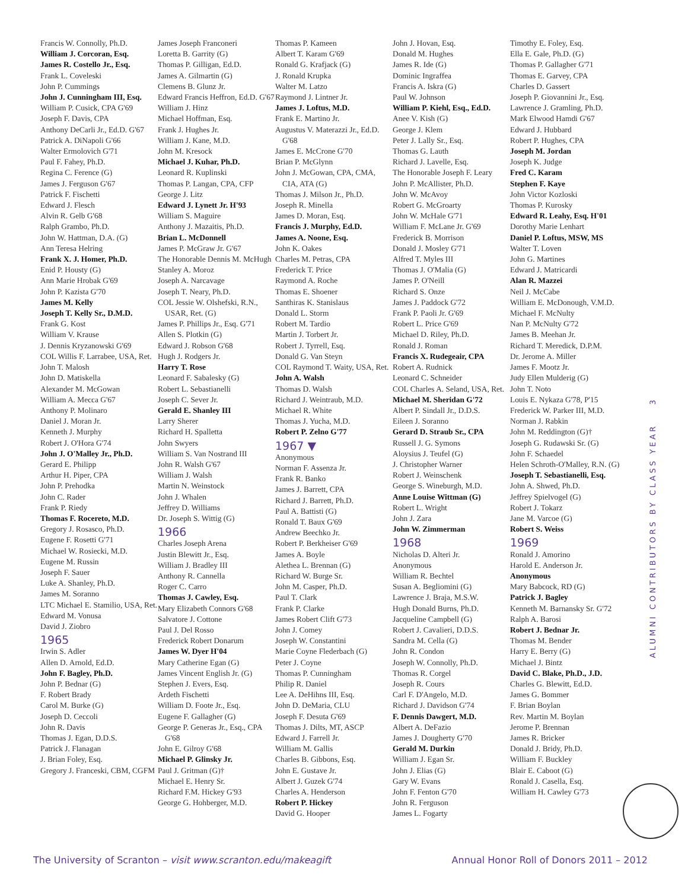Francis W. Connolly, Ph.D.
William J. Corcoran, Esq.
James R. Costello Jr., Esq.
Frank L. Coveleski
John P. Cummings
John J. Cunningham III, Esq.
William P. Cusick, CPA G'69
Joseph F. Davis, CPA
Anthony DeCarli Jr., Ed.D. G'67
Patrick A. DiNapoli G'66
Walter Ermolovich G'71
Paul F. Fahey, Ph.D.
Regina C. Ference (G)
James J. Ferguson G'67
Patrick F. Fischetti
Edward J. Flesch
Alvin R. Gelb G'68
Ralph Grambo, Ph.D.
John W. Hattman, D.A. (G)
Ann Teresa Helring
Frank X. J. Homer, Ph.D.
Enid P. Housty (G)
Ann Marie Hrobak G'69
John P. Kazista G'70
James M. Kelly
Joseph T. Kelly Sr., D.M.D.
Frank G. Kost
William V. Krause
J. Dennis Kryzanowski G'69
COL Willis F. Larrabee, USA, Ret.
John T. Malosh
John D. Matiskella
Alexander M. McGowan
William A. Mecca G'67
Anthony P. Molinaro
Daniel J. Moran Jr.
Kenneth J. Murphy
Robert J. O'Hora G'74
John J. O'Malley Jr., Ph.D.
Gerard E. Philipp
Arthur H. Piper, CPA
John P. Prehodka
John C. Rader
Frank P. Riedy
Thomas F. Rocereto, M.D.
Gregory J. Rosasco, Ph.D.
Eugene F. Rosetti G'71
Michael W. Rosiecki, M.D.
Eugene M. Russin
Joseph F. Sauer
Luke A. Shanley, Ph.D.
James M. Soranno
LTC Michael E. Stamilio, USA, Ret.
Edward M. Vonusa
David J. Ziobro
1965
Irwin S. Adler
Allen D. Arnold, Ed.D.
John F. Bagley, Ph.D.
John P. Bednar (G)
F. Robert Brady
Carol M. Burke (G)
Joseph D. Ceccoli
John R. Davis
Thomas J. Egan, D.D.S.
Patrick J. Flanagan
J. Brian Foley, Esq.
Gregory J. Franceski, CBM, CGFM
James Joseph Franconeri
Loretta B. Garrity (G)
Thomas P. Gilligan, Ed.D.
James A. Gilmartin (G)
Clemens B. Glunz Jr.
Edward Francis Heffron, Ed.D. G'67
William J. Hinz
Michael Hoffman, Esq.
Frank J. Hughes Jr.
William J. Kane, M.D.
John M. Kresock
Michael J. Kuhar, Ph.D.
Leonard R. Kuplinski
Thomas P. Langan, CPA, CFP
George J. Litz
Edward J. Lynett Jr. H'93
William S. Maguire
Anthony J. Mazaitis, Ph.D.
Brian L. McDonnell
James P. McGraw Jr. G'67
The Honorable Dennis M. McHugh
Stanley A. Moroz
Joseph A. Narcavage
Joseph T. Neary, Ph.D.
COL Jessie W. Olshefski, R.N., USAR, Ret. (G)
James P. Phillips Jr., Esq. G'71
Allen S. Plotkin (G)
Edward J. Robson G'68
Hugh J. Rodgers Jr.
Harry T. Rose
Leonard F. Sabalesky (G)
Robert L. Sebastianelli
Joseph C. Sever Jr.
Gerald E. Shanley III
Larry Sherer
Richard H. Spalletta
John Swyers
William S. Van Nostrand III
John R. Walsh G'67
William J. Walsh
Martin N. Weinstock
John J. Whalen
Jeffrey D. Williams
Dr. Joseph S. Wittig (G)
1966
Charles Joseph Arena
Justin Blewitt Jr., Esq.
William J. Bradley III
Anthony R. Cannella
Roger C. Carro
Thomas J. Cawley, Esq.
Mary Elizabeth Connors G'68
Salvatore J. Cottone
Paul J. Del Rosso
Frederick Robert Donarum
James W. Dyer H'04
Mary Catherine Egan (G)
James Vincent English Jr. (G)
Stephen J. Evers, Esq.
Ardeth Fischetti
William D. Foote Jr., Esq.
Eugene F. Gallagher (G)
George P. Generas Jr., Esq., CPA G'68
John E. Gilroy G'68
Michael P. Glinsky Jr.
Paul J. Gritman (G)†
Michael E. Henry Sr.
Richard F.M. Hickey G'93
George G. Hohberger, M.D.
Thomas P. Kameen
Albert T. Karam G'69
Ronald G. Krafjack (G)
J. Ronald Krupka
Walter M. Latzo
Raymond J. Lintner Jr.
James J. Loftus, M.D.
Frank E. Martino Jr.
Augustus V. Materazzi Jr., Ed.D. G'68
James E. McCrone G'70
Brian P. McGlynn
John J. McGowan, CPA, CMA, CIA, ATA (G)
Thomas J. Milson Jr., Ph.D.
Joseph R. Minella
James D. Moran, Esq.
Francis J. Murphy, Ed.D.
James A. Noone, Esq.
John K. Oakes
Charles M. Petras, CPA
Frederick T. Price
Raymond A. Roche
Thomas E. Shoener
Santhiras K. Stanislaus
Donald L. Storm
Robert M. Tardio
Martin J. Torbert Jr.
Robert J. Tyrrell, Esq.
Donald G. Van Steyn
COL Raymond T. Waity, USA, Ret.
John A. Walsh
Thomas D. Walsh
Richard J. Weintraub, M.D.
Michael R. White
Thomas J. Yucha, M.D.
Robert P. Zelno G'77
1967 ▼
Anonymous
Norman F. Assenza Jr.
Frank R. Banko
James J. Barrett, CPA
Richard J. Barrett, Ph.D.
Paul A. Battisti (G)
Ronald T. Baux G'69
Andrew Beechko Jr.
Robert P. Berkheiser G'69
James A. Boyle
Alethea L. Brennan (G)
Richard W. Burge Sr.
John M. Casper, Ph.D.
Paul T. Clark
Frank P. Clarke
James Robert Clift G'73
John J. Comey
Joseph W. Constantini
Marie Coyne Flederbach (G)
Peter J. Coyne
Thomas P. Cunningham
Philip R. Daniel
Lee A. DeHihns III, Esq.
John D. DeMaria, CLU
Joseph F. Desuta G'69
Thomas J. Dilts, MT, ASCP
Edward J. Farrell Jr.
William M. Gallis
Charles B. Gibbons, Esq.
John E. Gustave Jr.
Albert J. Guzek G'74
Charles A. Henderson
Robert P. Hickey
David G. Hooper
John J. Hovan, Esq.
Donald M. Hughes
James R. Ide (G)
Dominic Ingraffea
Francis A. Iskra (G)
Paul W. Johnson
William P. Kiehl, Esq., Ed.D.
Anee V. Kish (G)
George J. Klem
Peter J. Lally Sr., Esq.
Thomas G. Lauth
Richard J. Lavelle, Esq.
The Honorable Joseph F. Leary
John P. McAllister, Ph.D.
John W. McAvoy
Robert G. McGroarty
John W. McHale G'71
William F. McLane Jr. G'69
Frederick B. Morrison
Donald J. Mosley G'71
Alfred T. Myles III
Thomas J. O'Malia (G)
James P. O'Neill
Richard S. Onze
James J. Paddock G'72
Frank P. Paoli Jr. G'69
Robert L. Price G'69
Michael D. Riley, Ph.D.
Ronald J. Roman
Francis X. Rudegeair, CPA
Robert A. Rudnick
Leonard C. Schneider
COL Charles A. Seland, USA, Ret.
Michael M. Sheridan G'72
Albert P. Sindall Jr., D.D.S.
Eileen J. Soranno
Gerard D. Straub Sr., CPA
Russell J. G. Symons
Aloysius J. Teufel (G)
J. Christopher Warner
Robert J. Weinschenk
George S. Wineburgh, M.D.
Anne Louise Wittman (G)
Robert L. Wright
John J. Zara
John W. Zimmerman
1968
Nicholas D. Alteri Jr.
Anonymous
William R. Bechtel
Susan A. Begliomini (G)
Lawrence J. Braja, M.S.W.
Hugh Donald Burns, Ph.D.
Jacqueline Campbell (G)
Robert J. Cavalieri, D.D.S.
Sandra M. Cella (G)
John R. Condon
Joseph W. Connolly, Ph.D.
Thomas R. Corgel
Joseph R. Cours
Carl F. D'Angelo, M.D.
Richard J. Davidson G'74
F. Dennis Dawgert, M.D.
Albert A. DeFazio
James J. Dougherty G'70
Gerald M. Durkin
William J. Egan Sr.
John J. Elias (G)
Gary W. Evans
John F. Fenton G'70
John R. Ferguson
James L. Fogarty
Timothy E. Foley, Esq.
Ella E. Gale, Ph.D. (G)
Thomas P. Gallagher G'71
Thomas E. Garvey, CPA
Charles D. Gassert
Joseph P. Giovannini Jr., Esq.
Lawrence J. Gramling, Ph.D.
Mark Elwood Hamdi G'67
Edward J. Hubbard
Robert P. Hughes, CPA
Joseph M. Jordan
Joseph K. Judge
Fred C. Karam
Stephen F. Kaye
John Victor Kozloski
Thomas P. Kurosky
Edward R. Leahy, Esq. H'01
Dorothy Marie Lenhart
Daniel P. Loftus, MSW, MS
Walter T. Loven
John G. Martines
Edward J. Matricardi
Alan R. Mazzei
Neil J. McCabe
William E. McDonough, V.M.D.
Michael F. McNulty
Nan P. McNulty G'72
James B. Meehan Jr.
Richard T. Meredick, D.P.M.
Dr. Jerome A. Miller
James F. Mootz Jr.
Judy Ellen Mulderig (G)
John T. Noto
Louis E. Nykaza G'78, P'15
Frederick W. Parker III, M.D.
Norman J. Rabkin
John M. Reddington (G)†
Joseph G. Rudawski Sr. (G)
John F. Schaedel
Helen Schroth-O'Malley, R.N. (G)
Joseph T. Sebastianelli, Esq.
John A. Shwed, Ph.D.
Jeffrey Spielvogel (G)
Robert J. Tokarz
Jane M. Varcoe (G)
Robert S. Weiss
1969
Ronald J. Amorino
Harold E. Anderson Jr.
Anonymous
Mary Babcock, RD (G)
Patrick J. Bagley
Kenneth M. Barnansky Sr. G'72
Ralph A. Barosi
Robert J. Bednar Jr.
Thomas M. Bender
Harry E. Berry (G)
Michael J. Bintz
David C. Blake, Ph.D., J.D.
Charles G. Blewitt, Ed.D.
James G. Bommer
F. Brian Boylan
Rev. Martin M. Boylan
Jerome P. Brennan
James R. Bricker
Donald J. Bridy, Ph.D.
William F. Buckley
Blair E. Caboot (G)
Ronald J. Casella, Esq.
William H. Cawley G'73
ALUMNI CONTRIBUTORS BY CLASS YEAR 3
The University of Scranton – visit www.scranton.edu/makeagift Annual Honor Roll of Donors 2011 – 2012